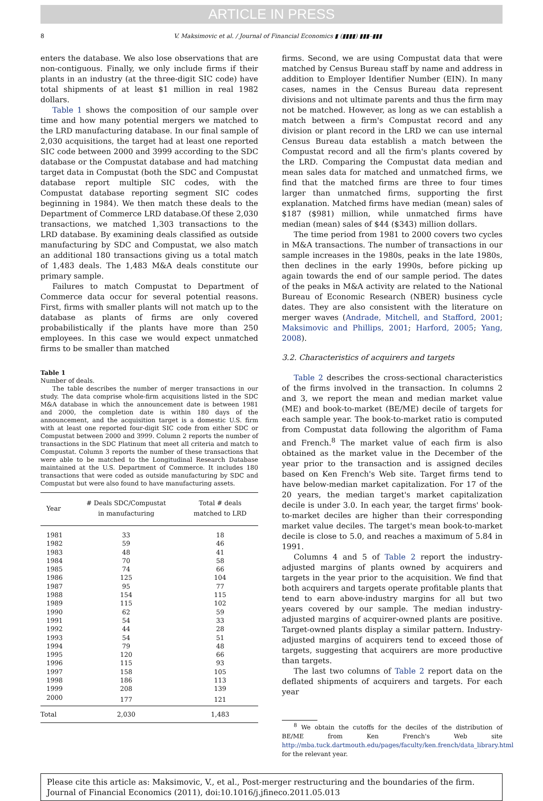ARTICLE IN PRESS
8 V. Maksimovic et al. / Journal of Financial Economics ▮ (▮▮▮▮) ▮▮▮–▮▮▮
enters the database. We also lose observations that are non-contiguous. Finally, we only include firms if their plants in an industry (at the three-digit SIC code) have total shipments of at least $1 million in real 1982 dollars.
Table 1 shows the composition of our sample over time and how many potential mergers we matched to the LRD manufacturing database. In our final sample of 2,030 acquisitions, the target had at least one reported SIC code between 2000 and 3999 according to the SDC database or the Compustat database and had matching target data in Compustat (both the SDC and Compustat database report multiple SIC codes, with the Compustat database reporting segment SIC codes beginning in 1984). We then match these deals to the Department of Commerce LRD database.Of these 2,030 transactions, we matched 1,303 transactions to the LRD database. By examining deals classified as outside manufacturing by SDC and Compustat, we also match an additional 180 transactions giving us a total match of 1,483 deals. The 1,483 M&A deals constitute our primary sample.
Failures to match Compustat to Department of Commerce data occur for several potential reasons. First, firms with smaller plants will not match up to the database as plants of firms are only covered probabilistically if the plants have more than 250 employees. In this case we would expect unmatched firms to be smaller than matched
Table 1
Number of deals.
The table describes the number of merger transactions in our study. The data comprise whole-firm acquisitions listed in the SDC M&A database in which the announcement date is between 1981 and 2000, the completion date is within 180 days of the announcement, and the acquisition target is a domestic U.S. firm with at least one reported four-digit SIC code from either SDC or Compustat between 2000 and 3999. Column 2 reports the number of transactions in the SDC Platinum that meet all criteria and match to Compustat. Column 3 reports the number of these transactions that were able to be matched to the Longitudinal Research Database maintained at the U.S. Department of Commerce. It includes 180 transactions that were coded as outside manufacturing by SDC and Compustat but were also found to have manufacturing assets.
| Year | # Deals SDC/Compustat in manufacturing | Total # deals matched to LRD |
| --- | --- | --- |
| 1981 | 33 | 18 |
| 1982 | 59 | 46 |
| 1983 | 48 | 41 |
| 1984 | 70 | 58 |
| 1985 | 74 | 66 |
| 1986 | 125 | 104 |
| 1987 | 95 | 77 |
| 1988 | 154 | 115 |
| 1989 | 115 | 102 |
| 1990 | 62 | 59 |
| 1991 | 54 | 33 |
| 1992 | 44 | 28 |
| 1993 | 54 | 51 |
| 1994 | 79 | 48 |
| 1995 | 120 | 66 |
| 1996 | 115 | 93 |
| 1997 | 158 | 105 |
| 1998 | 186 | 113 |
| 1999 | 208 | 139 |
| 2000 | 177 | 121 |
| Total | 2,030 | 1,483 |
firms. Second, we are using Compustat data that were matched by Census Bureau staff by name and address in addition to Employer Identifier Number (EIN). In many cases, names in the Census Bureau data represent divisions and not ultimate parents and thus the firm may not be matched. However, as long as we can establish a match between a firm's Compustat record and any division or plant record in the LRD we can use internal Census Bureau data establish a match between the Compustat record and all the firm's plants covered by the LRD. Comparing the Compustat data median and mean sales data for matched and unmatched firms, we find that the matched firms are three to four times larger than unmatched firms, supporting the first explanation. Matched firms have median (mean) sales of $187 ($981) million, while unmatched firms have median (mean) sales of $44 ($343) million dollars.
The time period from 1981 to 2000 covers two cycles in M&A transactions. The number of transactions in our sample increases in the 1980s, peaks in the late 1980s, then declines in the early 1990s, before picking up again towards the end of our sample period. The dates of the peaks in M&A activity are related to the National Bureau of Economic Research (NBER) business cycle dates. They are also consistent with the literature on merger waves (Andrade, Mitchell, and Stafford, 2001; Maksimovic and Phillips, 2001; Harford, 2005; Yang, 2008).
3.2. Characteristics of acquirers and targets
Table 2 describes the cross-sectional characteristics of the firms involved in the transaction. In columns 2 and 3, we report the mean and median market value (ME) and book-to-market (BE/ME) decile of targets for each sample year. The book-to-market ratio is computed from Compustat data following the algorithm of Fama and French.<sup>8</sup> The market value of each firm is also obtained as the market value in the December of the year prior to the transaction and is assigned deciles based on Ken French's Web site. Target firms tend to have below-median market capitalization. For 17 of the 20 years, the median target's market capitalization decile is under 3.0. In each year, the target firms' book-to-market deciles are higher than their corresponding market value deciles. The target's mean book-to-market decile is close to 5.0, and reaches a maximum of 5.84 in 1991.
Columns 4 and 5 of Table 2 report the industry-adjusted margins of plants owned by acquirers and targets in the year prior to the acquisition. We find that both acquirers and targets operate profitable plants that tend to earn above-industry margins for all but two years covered by our sample. The median industry-adjusted margins of acquirer-owned plants are positive. Target-owned plants display a similar pattern. Industry-adjusted margins of acquirers tend to exceed those of targets, suggesting that acquirers are more productive than targets.
The last two columns of Table 2 report data on the deflated shipments of acquirers and targets. For each year
<sup>8</sup> We obtain the cutoffs for the deciles of the distribution of BE/ME from Ken French's Web site http://mba.tuck.dartmouth.edu/pages/faculty/ken.french/data_library.html for the relevant year.
Please cite this article as: Maksimovic, V., et al., Post-merger restructuring and the boundaries of the firm. Journal of Financial Economics (2011), doi:10.1016/j.jfineco.2011.05.013